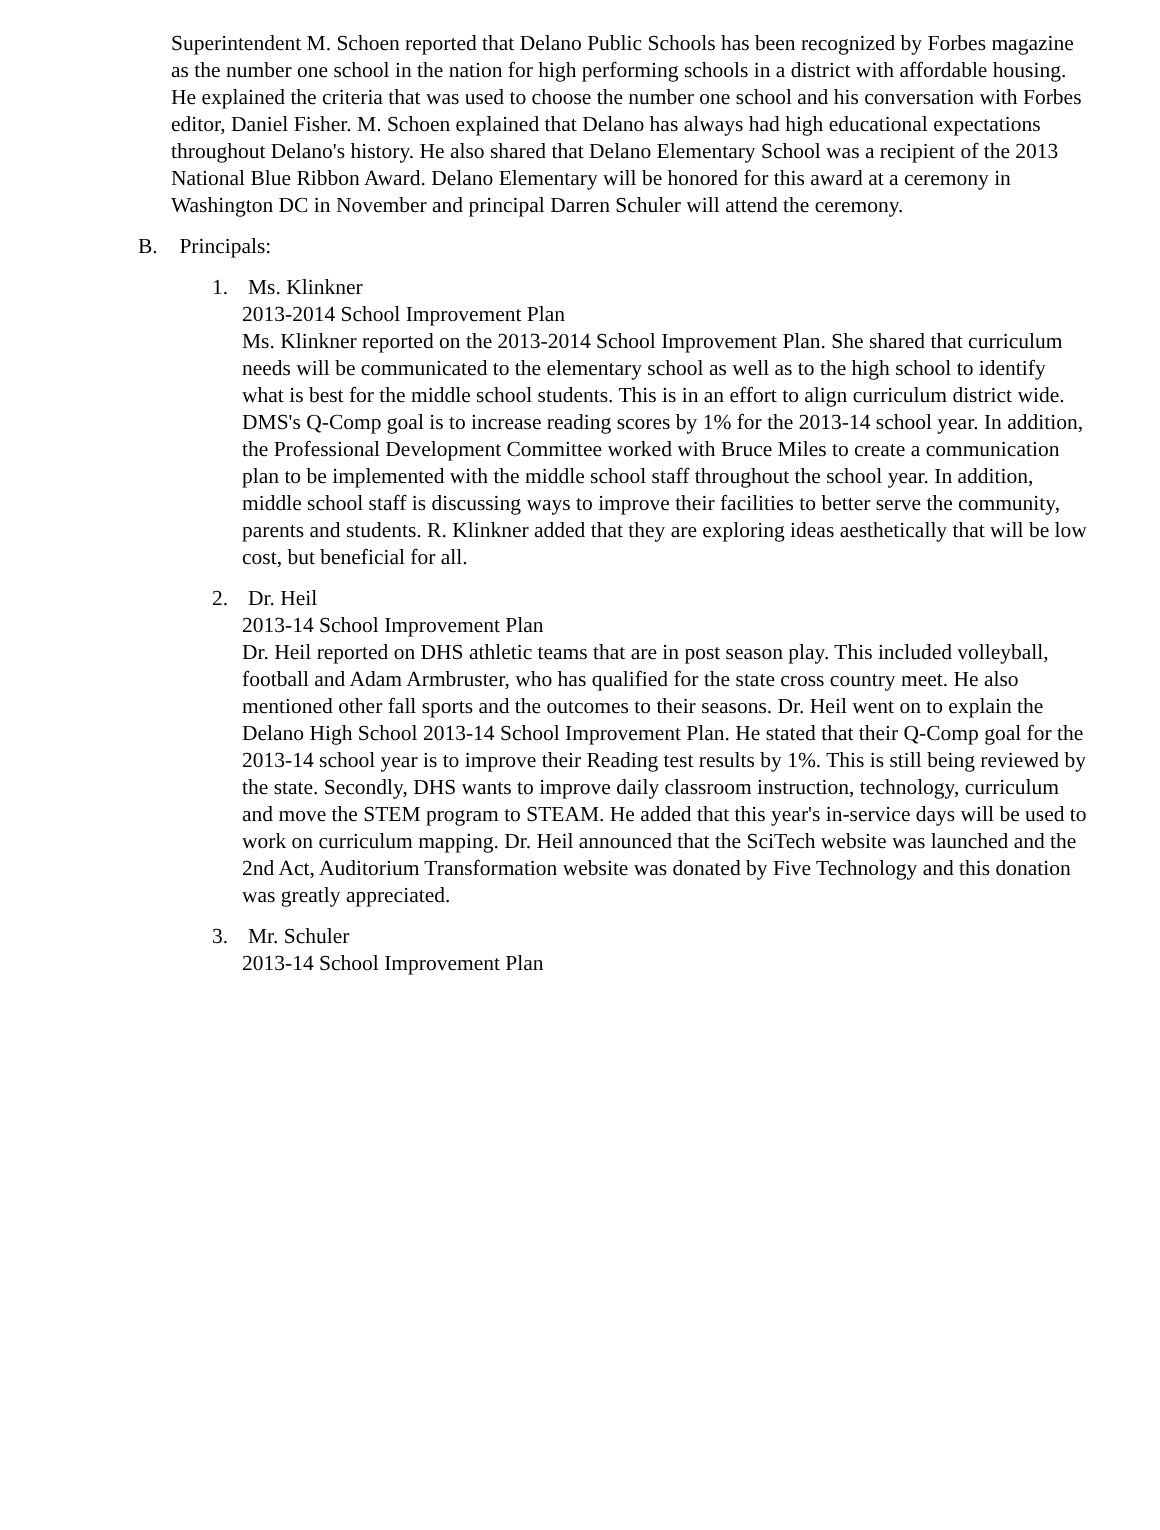Superintendent M. Schoen reported that Delano Public Schools has been recognized by Forbes magazine as the number one school in the nation for high performing schools in a district with affordable housing. He explained the criteria that was used to choose the number one school and his conversation with Forbes editor, Daniel Fisher. M. Schoen explained that Delano has always had high educational expectations throughout Delano's history. He also shared that Delano Elementary School was a recipient of the 2013 National Blue Ribbon Award. Delano Elementary will be honored for this award at a ceremony in Washington DC in November and principal Darren Schuler will attend the ceremony.
B. Principals:
1. Ms. Klinkner
2013-2014 School Improvement Plan
Ms. Klinkner reported on the 2013-2014 School Improvement Plan. She shared that curriculum needs will be communicated to the elementary school as well as to the high school to identify what is best for the middle school students. This is in an effort to align curriculum district wide. DMS's Q-Comp goal is to increase reading scores by 1% for the 2013-14 school year. In addition, the Professional Development Committee worked with Bruce Miles to create a communication plan to be implemented with the middle school staff throughout the school year. In addition, middle school staff is discussing ways to improve their facilities to better serve the community, parents and students. R. Klinkner added that they are exploring ideas aesthetically that will be low cost, but beneficial for all.
2. Dr. Heil
2013-14 School Improvement Plan
Dr. Heil reported on DHS athletic teams that are in post season play. This included volleyball, football and Adam Armbruster, who has qualified for the state cross country meet. He also mentioned other fall sports and the outcomes to their seasons. Dr. Heil went on to explain the Delano High School 2013-14 School Improvement Plan. He stated that their Q-Comp goal for the 2013-14 school year is to improve their Reading test results by 1%. This is still being reviewed by the state. Secondly, DHS wants to improve daily classroom instruction, technology, curriculum and move the STEM program to STEAM. He added that this year's in-service days will be used to work on curriculum mapping. Dr. Heil announced that the SciTech website was launched and the 2nd Act, Auditorium Transformation website was donated by Five Technology and this donation was greatly appreciated.
3. Mr. Schuler
2013-14 School Improvement Plan